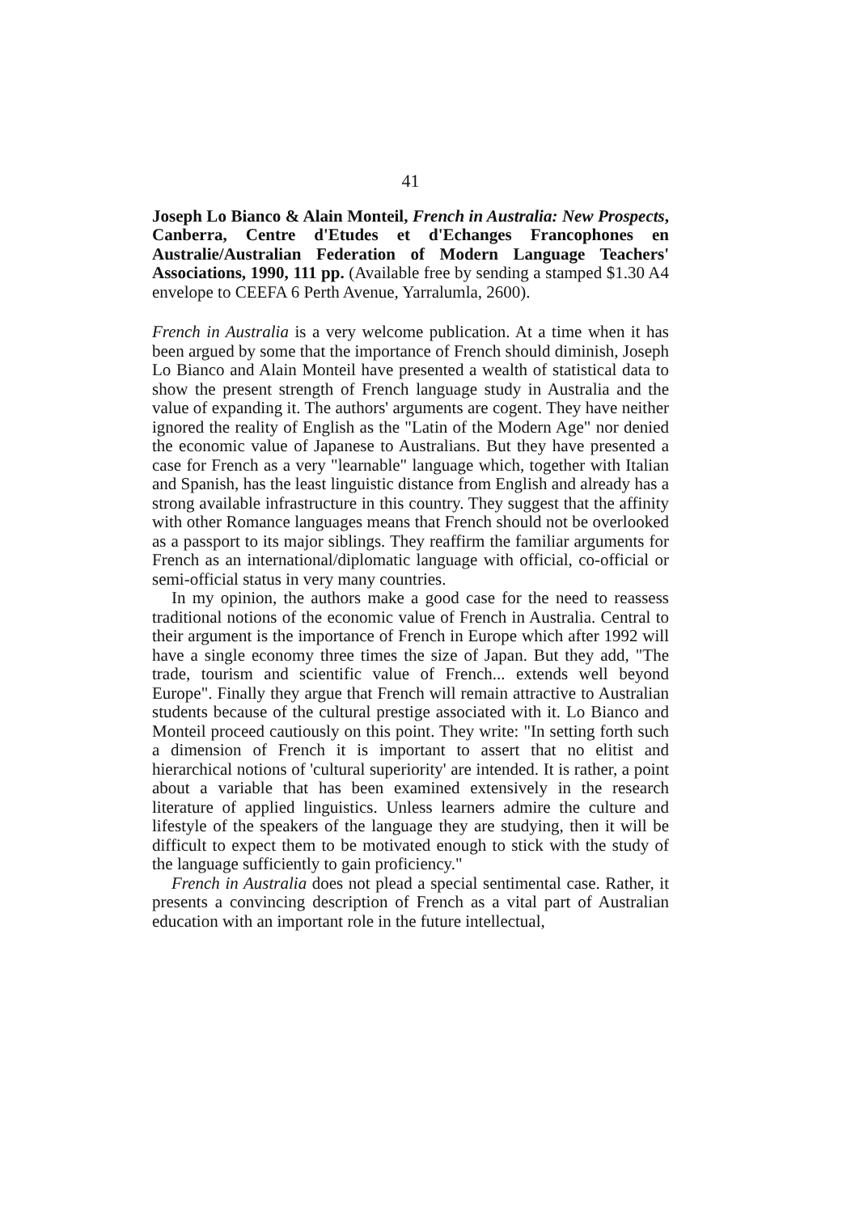41
Joseph Lo Bianco & Alain Monteil, French in Australia: New Prospects, Canberra, Centre d'Etudes et d'Echanges Francophones en Australie/Australian Federation of Modern Language Teachers' Associations, 1990, 111 pp. (Available free by sending a stamped $1.30 A4 envelope to CEEFA 6 Perth Avenue, Yarralumla, 2600).
French in Australia is a very welcome publication. At a time when it has been argued by some that the importance of French should diminish, Joseph Lo Bianco and Alain Monteil have presented a wealth of statistical data to show the present strength of French language study in Australia and the value of expanding it. The authors' arguments are cogent. They have neither ignored the reality of English as the "Latin of the Modern Age" nor denied the economic value of Japanese to Australians. But they have presented a case for French as a very "learnable" language which, together with Italian and Spanish, has the least linguistic distance from English and already has a strong available infrastructure in this country. They suggest that the affinity with other Romance languages means that French should not be overlooked as a passport to its major siblings. They reaffirm the familiar arguments for French as an international/diplomatic language with official, co-official or semi-official status in very many countries.
In my opinion, the authors make a good case for the need to reassess traditional notions of the economic value of French in Australia. Central to their argument is the importance of French in Europe which after 1992 will have a single economy three times the size of Japan. But they add, "The trade, tourism and scientific value of French... extends well beyond Europe". Finally they argue that French will remain attractive to Australian students because of the cultural prestige associated with it. Lo Bianco and Monteil proceed cautiously on this point. They write: "In setting forth such a dimension of French it is important to assert that no elitist and hierarchical notions of 'cultural superiority' are intended. It is rather, a point about a variable that has been examined extensively in the research literature of applied linguistics. Unless learners admire the culture and lifestyle of the speakers of the language they are studying, then it will be difficult to expect them to be motivated enough to stick with the study of the language sufficiently to gain proficiency."
French in Australia does not plead a special sentimental case. Rather, it presents a convincing description of French as a vital part of Australian education with an important role in the future intellectual,